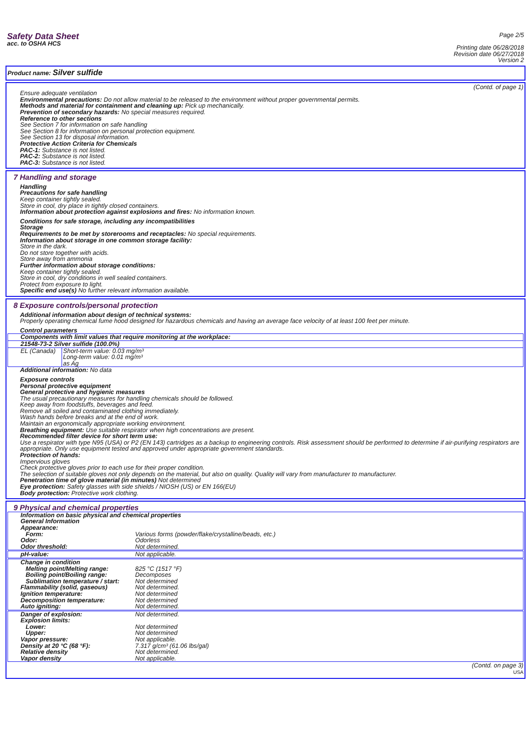Safety Data Sheet
acc. to OSHA HCS
Page 2/5
Printing date 06/28/2018
Revision date 06/27/2018
Version 2
Product name: Silver sulfide
(Contd. of page 1)
Ensure adequate ventilation
Environmental precautions: Do not allow material to be released to the environment without proper governmental permits.
Methods and material for containment and cleaning up: Pick up mechanically.
Prevention of secondary hazards: No special measures required.
Reference to other sections
See Section 7 for information on safe handling
See Section 8 for information on personal protection equipment.
See Section 13 for disposal information.
Protective Action Criteria for Chemicals
PAC-1: Substance is not listed.
PAC-2: Substance is not listed.
PAC-3: Substance is not listed.
7 Handling and storage
Handling
Precautions for safe handling
Keep container tightly sealed.
Store in cool, dry place in tightly closed containers.
Information about protection against explosions and fires: No information known.
Conditions for safe storage, including any incompatibilities
Storage
Requirements to be met by storerooms and receptacles: No special requirements.
Information about storage in one common storage facility:
Store in the dark.
Do not store together with acids.
Store away from ammonia
Further information about storage conditions:
Keep container tightly sealed.
Store in cool, dry conditions in well sealed containers.
Protect from exposure to light.
Specific end use(s) No further relevant information available.
8 Exposure controls/personal protection
Additional information about design of technical systems:
Properly operating chemical fume hood designed for hazardous chemicals and having an average face velocity of at least 100 feet per minute.
Control parameters
| Components with limit values that require monitoring at the workplace: | |
| 21548-73-2 Silver sulfide (100.0%) | |
| EL (Canada) | Short-term value: 0.03 mg/m³ Long-term value: 0.01 mg/m³ as Ag |
Additional information: No data
Exposure controls
Personal protective equipment
General protective and hygienic measures
The usual precautionary measures for handling chemicals should be followed.
Keep away from foodstuffs, beverages and feed.
Remove all soiled and contaminated clothing immediately.
Wash hands before breaks and at the end of work.
Maintain an ergonomically appropriate working environment.
Breathing equipment: Use suitable respirator when high concentrations are present.
Recommended filter device for short term use:
Use a respirator with type N95 (USA) or P2 (EN 143) cartridges as a backup to engineering controls. Risk assessment should be performed to determine if air-purifying respirators are appropriate. Only use equipment tested and approved under appropriate government standards.
Protection of hands:
Impervious gloves
Check protective gloves prior to each use for their proper condition.
The selection of suitable gloves not only depends on the material, but also on quality. Quality will vary from manufacturer to manufacturer.
Penetration time of glove material (in minutes) Not determined
Eye protection: Safety glasses with side shields / NIOSH (US) or EN 166(EU)
Body protection: Protective work clothing.
9 Physical and chemical properties
| Information on basic physical and chemical properties | |
| General Information | |
| Appearance: | |
| Form: | Various forms (powder/flake/crystalline/beads, etc.) |
| Odor: | Odorless |
| Odor threshold: | Not determined. |
| pH-value: | Not applicable. |
| Change in condition | |
| Melting point/Melting range: | 825 °C (1517 °F) |
| Boiling point/Boiling range: | Decomposes |
| Sublimation temperature / start: | Not determined |
| Flammability (solid, gaseous) | Not determined. |
| Ignition temperature: | Not determined |
| Decomposition temperature: | Not determined |
| Auto igniting: | Not determined. |
| Danger of explosion: | Not determined. |
| Explosion limits: | |
| Lower: | Not determined |
| Upper: | Not determined |
| Vapor pressure: | Not applicable. |
| Density at 20 °C (68 °F): | 7.317 g/cm³ (61.06 lbs/gal) |
| Relative density | Not determined. |
| Vapor density | Not applicable. |
(Contd. on page 3)
USA